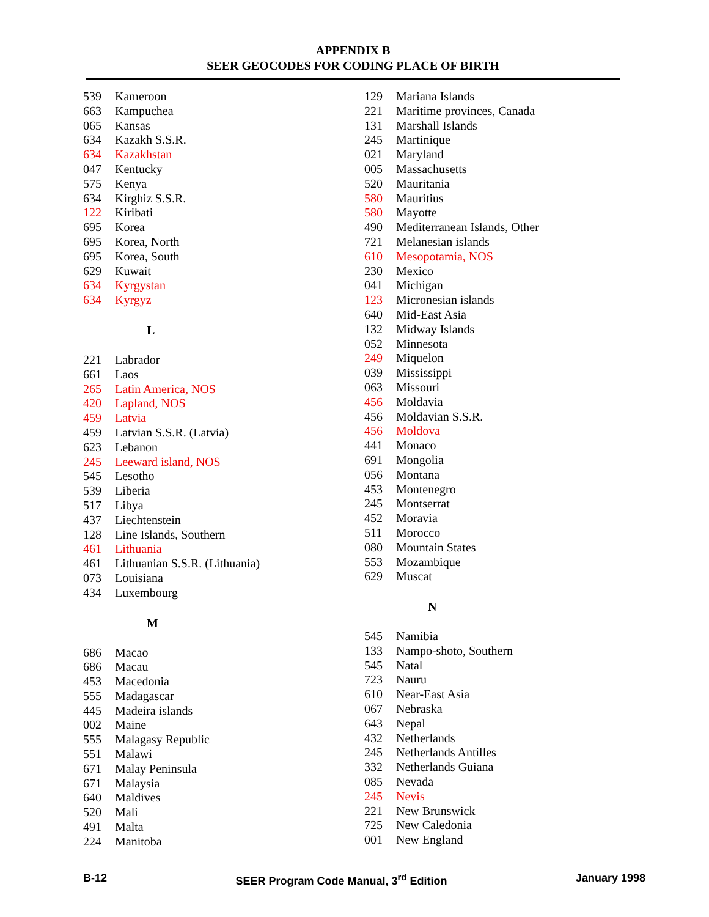APPENDIX B
SEER GEOCODES FOR CODING PLACE OF BIRTH
| 539 | Kameroon |
| 663 | Kampuchea |
| 065 | Kansas |
| 634 | Kazakh S.S.R. |
| 634 | Kazakhstan |
| 047 | Kentucky |
| 575 | Kenya |
| 634 | Kirghiz S.S.R. |
| 122 | Kiribati |
| 695 | Korea |
| 695 | Korea, North |
| 695 | Korea, South |
| 629 | Kuwait |
| 634 | Kyrgystan |
| 634 | Kyrgyz |
L
| 221 | Labrador |
| 661 | Laos |
| 265 | Latin America, NOS |
| 420 | Lapland, NOS |
| 459 | Latvia |
| 459 | Latvian S.S.R. (Latvia) |
| 623 | Lebanon |
| 245 | Leeward island, NOS |
| 545 | Lesotho |
| 539 | Liberia |
| 517 | Libya |
| 437 | Liechtenstein |
| 128 | Line Islands, Southern |
| 461 | Lithuania |
| 461 | Lithuanian S.S.R. (Lithuania) |
| 073 | Louisiana |
| 434 | Luxembourg |
M
| 686 | Macao |
| 686 | Macau |
| 453 | Macedonia |
| 555 | Madagascar |
| 445 | Madeira islands |
| 002 | Maine |
| 555 | Malagasy Republic |
| 551 | Malawi |
| 671 | Malay Peninsula |
| 671 | Malaysia |
| 640 | Maldives |
| 520 | Mali |
| 491 | Malta |
| 224 | Manitoba |
| 129 | Mariana Islands |
| 221 | Maritime provinces, Canada |
| 131 | Marshall Islands |
| 245 | Martinique |
| 021 | Maryland |
| 005 | Massachusetts |
| 520 | Mauritania |
| 580 | Mauritius |
| 580 | Mayotte |
| 490 | Mediterranean Islands, Other |
| 721 | Melanesian islands |
| 610 | Mesopotamia, NOS |
| 230 | Mexico |
| 041 | Michigan |
| 123 | Micronesian islands |
| 640 | Mid-East Asia |
| 132 | Midway Islands |
| 052 | Minnesota |
| 249 | Miquelon |
| 039 | Mississippi |
| 063 | Missouri |
| 456 | Moldavia |
| 456 | Moldavian S.S.R. |
| 456 | Moldova |
| 441 | Monaco |
| 691 | Mongolia |
| 056 | Montana |
| 453 | Montenegro |
| 245 | Montserrat |
| 452 | Moravia |
| 511 | Morocco |
| 080 | Mountain States |
| 553 | Mozambique |
| 629 | Muscat |
N
| 545 | Namibia |
| 133 | Nampo-shoto, Southern |
| 545 | Natal |
| 723 | Nauru |
| 610 | Near-East Asia |
| 067 | Nebraska |
| 643 | Nepal |
| 432 | Netherlands |
| 245 | Netherlands Antilles |
| 332 | Netherlands Guiana |
| 085 | Nevada |
| 245 | Nevis |
| 221 | New Brunswick |
| 725 | New Caledonia |
| 001 | New England |
B-12 SEER Program Code Manual, 3<sup>rd</sup> Edition January 1998